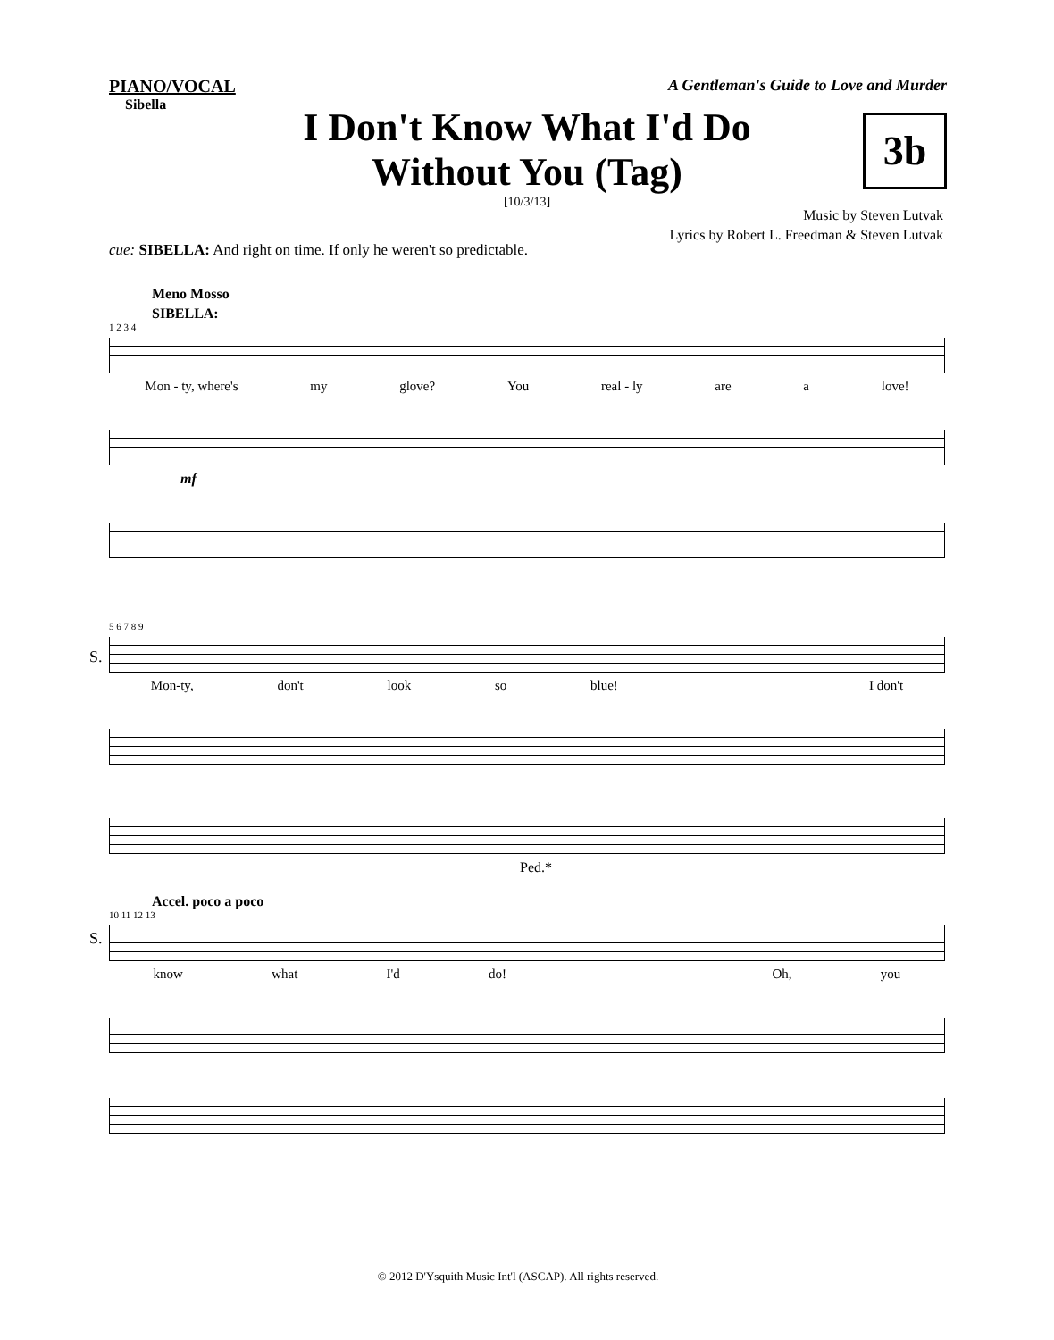PIANO/VOCAL A Gentleman's Guide to Love and Murder
Sibella
I Don't Know What I'd Do
Without You (Tag)
3b
[10/3/13]
Music by Steven Lutvak
Lyrics by Robert L. Freedman & Steven Lutvak
cue: SIBELLA: And right on time. If only he weren't so predictable.
Meno Mosso
SIBELLA:
1 2 3 4
Mon - ty, where's my glove? You real - ly are a love!
mf
5 6 7 8 9
S.
Mon-ty, don't look so blue! I don't
Ped. *
Accel. poco a poco
10 11 12 13
S.
know what I'd do! Oh, you
© 2012 D'Ysquith Music Int'l (ASCAP). All rights reserved.